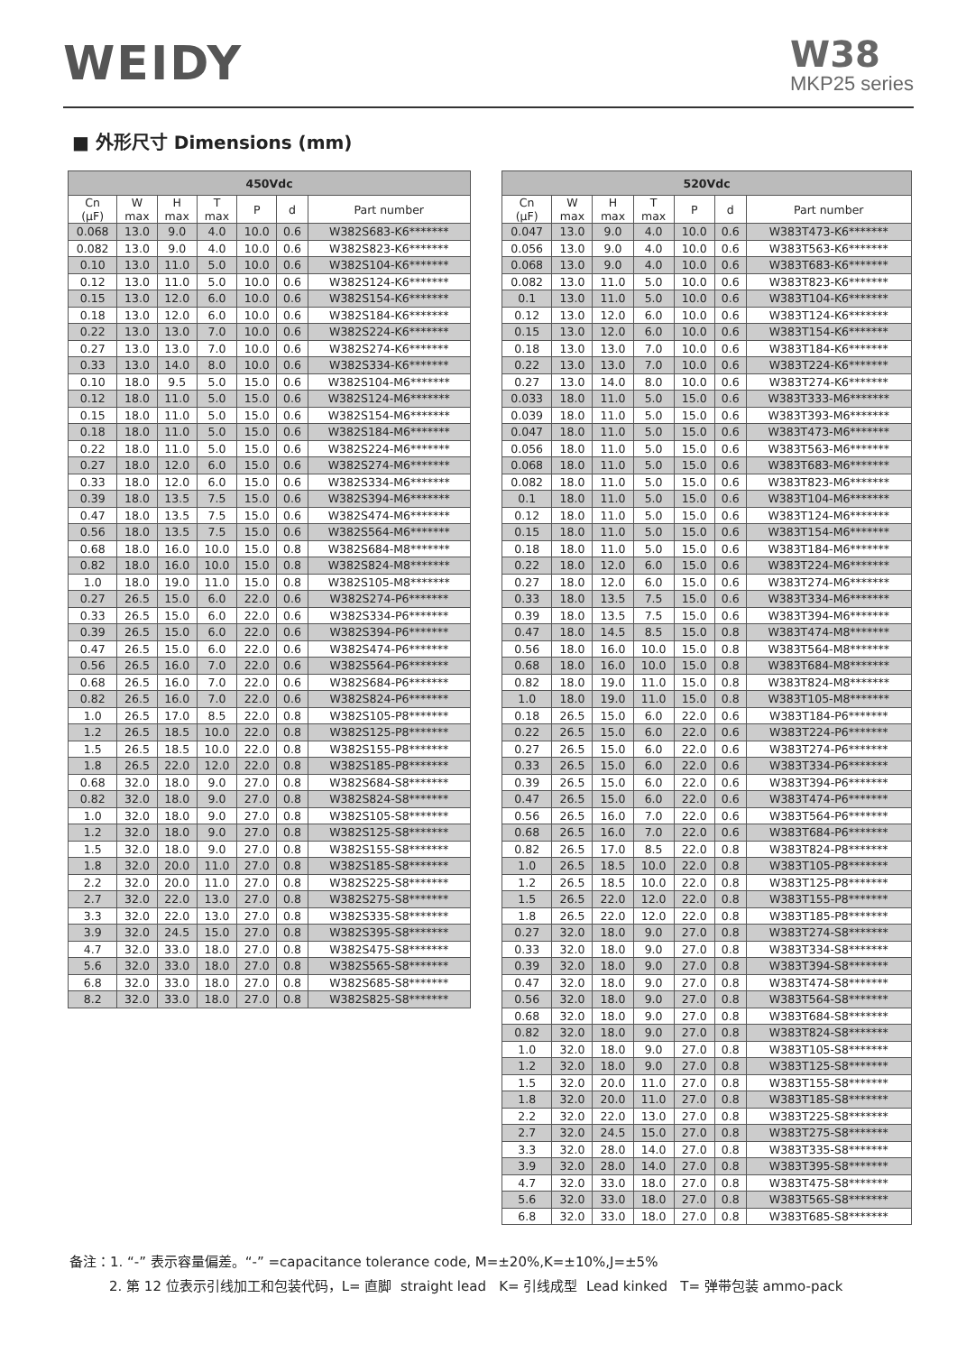WEIDY
W38
MKP25 series
■ 外形尺寸 Dimensions (mm)
| 450Vdc | | | | | | |
| --- | --- | --- | --- | --- | --- | --- |
| Cn (μF) | W max | H max | T max | P | d | Part number |
| 0.068 | 13.0 | 9.0 | 4.0 | 10.0 | 0.6 | W382S683-K6******* |
| 0.082 | 13.0 | 9.0 | 4.0 | 10.0 | 0.6 | W382S823-K6******* |
| 0.10 | 13.0 | 11.0 | 5.0 | 10.0 | 0.6 | W382S104-K6******* |
| 0.12 | 13.0 | 11.0 | 5.0 | 10.0 | 0.6 | W382S124-K6******* |
| 0.15 | 13.0 | 12.0 | 6.0 | 10.0 | 0.6 | W382S154-K6******* |
| 0.18 | 13.0 | 12.0 | 6.0 | 10.0 | 0.6 | W382S184-K6******* |
| 0.22 | 13.0 | 13.0 | 7.0 | 10.0 | 0.6 | W382S224-K6******* |
| 0.27 | 13.0 | 13.0 | 7.0 | 10.0 | 0.6 | W382S274-K6******* |
| 0.33 | 13.0 | 14.0 | 8.0 | 10.0 | 0.6 | W382S334-K6******* |
| 0.10 | 18.0 | 9.5 | 5.0 | 15.0 | 0.6 | W382S104-M6******* |
| 0.12 | 18.0 | 11.0 | 5.0 | 15.0 | 0.6 | W382S124-M6******* |
| 0.15 | 18.0 | 11.0 | 5.0 | 15.0 | 0.6 | W382S154-M6******* |
| 0.18 | 18.0 | 11.0 | 5.0 | 15.0 | 0.6 | W382S184-M6******* |
| 0.22 | 18.0 | 11.0 | 5.0 | 15.0 | 0.6 | W382S224-M6******* |
| 0.27 | 18.0 | 12.0 | 6.0 | 15.0 | 0.6 | W382S274-M6******* |
| 0.33 | 18.0 | 12.0 | 6.0 | 15.0 | 0.6 | W382S334-M6******* |
| 0.39 | 18.0 | 13.5 | 7.5 | 15.0 | 0.6 | W382S394-M6******* |
| 0.47 | 18.0 | 13.5 | 7.5 | 15.0 | 0.6 | W382S474-M6******* |
| 0.56 | 18.0 | 13.5 | 7.5 | 15.0 | 0.6 | W382S564-M6******* |
| 0.68 | 18.0 | 16.0 | 10.0 | 15.0 | 0.8 | W382S684-M8******* |
| 0.82 | 18.0 | 16.0 | 10.0 | 15.0 | 0.8 | W382S824-M8******* |
| 1.0 | 18.0 | 19.0 | 11.0 | 15.0 | 0.8 | W382S105-M8******* |
| 0.27 | 26.5 | 15.0 | 6.0 | 22.0 | 0.6 | W382S274-P6******* |
| 0.33 | 26.5 | 15.0 | 6.0 | 22.0 | 0.6 | W382S334-P6******* |
| 0.39 | 26.5 | 15.0 | 6.0 | 22.0 | 0.6 | W382S394-P6******* |
| 0.47 | 26.5 | 15.0 | 6.0 | 22.0 | 0.6 | W382S474-P6******* |
| 0.56 | 26.5 | 16.0 | 7.0 | 22.0 | 0.6 | W382S564-P6******* |
| 0.68 | 26.5 | 16.0 | 7.0 | 22.0 | 0.6 | W382S684-P6******* |
| 0.82 | 26.5 | 16.0 | 7.0 | 22.0 | 0.6 | W382S824-P6******* |
| 1.0 | 26.5 | 17.0 | 8.5 | 22.0 | 0.8 | W382S105-P8******* |
| 1.2 | 26.5 | 18.5 | 10.0 | 22.0 | 0.8 | W382S125-P8******* |
| 1.5 | 26.5 | 18.5 | 10.0 | 22.0 | 0.8 | W382S155-P8******* |
| 1.8 | 26.5 | 22.0 | 12.0 | 22.0 | 0.8 | W382S185-P8******* |
| 0.68 | 32.0 | 18.0 | 9.0 | 27.0 | 0.8 | W382S684-S8******* |
| 0.82 | 32.0 | 18.0 | 9.0 | 27.0 | 0.8 | W382S824-S8******* |
| 1.0 | 32.0 | 18.0 | 9.0 | 27.0 | 0.8 | W382S105-S8******* |
| 1.2 | 32.0 | 18.0 | 9.0 | 27.0 | 0.8 | W382S125-S8******* |
| 1.5 | 32.0 | 18.0 | 9.0 | 27.0 | 0.8 | W382S155-S8******* |
| 1.8 | 32.0 | 20.0 | 11.0 | 27.0 | 0.8 | W382S185-S8******* |
| 2.2 | 32.0 | 20.0 | 11.0 | 27.0 | 0.8 | W382S225-S8******* |
| 2.7 | 32.0 | 22.0 | 13.0 | 27.0 | 0.8 | W382S275-S8******* |
| 3.3 | 32.0 | 22.0 | 13.0 | 27.0 | 0.8 | W382S335-S8******* |
| 3.9 | 32.0 | 24.5 | 15.0 | 27.0 | 0.8 | W382S395-S8******* |
| 4.7 | 32.0 | 33.0 | 18.0 | 27.0 | 0.8 | W382S475-S8******* |
| 5.6 | 32.0 | 33.0 | 18.0 | 27.0 | 0.8 | W382S565-S8******* |
| 6.8 | 32.0 | 33.0 | 18.0 | 27.0 | 0.8 | W382S685-S8******* |
| 8.2 | 32.0 | 33.0 | 18.0 | 27.0 | 0.8 | W382S825-S8******* |
| 520Vdc | | | | | | |
| --- | --- | --- | --- | --- | --- | --- |
| Cn (μF) | W max | H max | T max | P | d | Part number |
| 0.047 | 13.0 | 9.0 | 4.0 | 10.0 | 0.6 | W383T473-K6******* |
| 0.056 | 13.0 | 9.0 | 4.0 | 10.0 | 0.6 | W383T563-K6******* |
| 0.068 | 13.0 | 9.0 | 4.0 | 10.0 | 0.6 | W383T683-K6******* |
| 0.082 | 13.0 | 11.0 | 5.0 | 10.0 | 0.6 | W383T823-K6******* |
| 0.1 | 13.0 | 11.0 | 5.0 | 10.0 | 0.6 | W383T104-K6******* |
| 0.12 | 13.0 | 12.0 | 6.0 | 10.0 | 0.6 | W383T124-K6******* |
| 0.15 | 13.0 | 12.0 | 6.0 | 10.0 | 0.6 | W383T154-K6******* |
| 0.18 | 13.0 | 13.0 | 7.0 | 10.0 | 0.6 | W383T184-K6******* |
| 0.22 | 13.0 | 13.0 | 7.0 | 10.0 | 0.6 | W383T224-K6******* |
| 0.27 | 13.0 | 14.0 | 8.0 | 10.0 | 0.6 | W383T274-K6******* |
| 0.033 | 18.0 | 11.0 | 5.0 | 15.0 | 0.6 | W383T333-M6******* |
| 0.039 | 18.0 | 11.0 | 5.0 | 15.0 | 0.6 | W383T393-M6******* |
| 0.047 | 18.0 | 11.0 | 5.0 | 15.0 | 0.6 | W383T473-M6******* |
| 0.056 | 18.0 | 11.0 | 5.0 | 15.0 | 0.6 | W383T563-M6******* |
| 0.068 | 18.0 | 11.0 | 5.0 | 15.0 | 0.6 | W383T683-M6******* |
| 0.082 | 18.0 | 11.0 | 5.0 | 15.0 | 0.6 | W383T823-M6******* |
| 0.1 | 18.0 | 11.0 | 5.0 | 15.0 | 0.6 | W383T104-M6******* |
| 0.12 | 18.0 | 11.0 | 5.0 | 15.0 | 0.6 | W383T124-M6******* |
| 0.15 | 18.0 | 11.0 | 5.0 | 15.0 | 0.6 | W383T154-M6******* |
| 0.18 | 18.0 | 11.0 | 5.0 | 15.0 | 0.6 | W383T184-M6******* |
| 0.22 | 18.0 | 12.0 | 6.0 | 15.0 | 0.6 | W383T224-M6******* |
| 0.27 | 18.0 | 12.0 | 6.0 | 15.0 | 0.6 | W383T274-M6******* |
| 0.33 | 18.0 | 13.5 | 7.5 | 15.0 | 0.6 | W383T334-M6******* |
| 0.39 | 18.0 | 13.5 | 7.5 | 15.0 | 0.6 | W383T394-M6******* |
| 0.47 | 18.0 | 14.5 | 8.5 | 15.0 | 0.8 | W383T474-M8******* |
| 0.56 | 18.0 | 16.0 | 10.0 | 15.0 | 0.8 | W383T564-M8******* |
| 0.68 | 18.0 | 16.0 | 10.0 | 15.0 | 0.8 | W383T684-M8******* |
| 0.82 | 18.0 | 19.0 | 11.0 | 15.0 | 0.8 | W383T824-M8******* |
| 1.0 | 18.0 | 19.0 | 11.0 | 15.0 | 0.8 | W383T105-M8******* |
| 0.18 | 26.5 | 15.0 | 6.0 | 22.0 | 0.6 | W383T184-P6******* |
| 0.22 | 26.5 | 15.0 | 6.0 | 22.0 | 0.6 | W383T224-P6******* |
| 0.27 | 26.5 | 15.0 | 6.0 | 22.0 | 0.6 | W383T274-P6******* |
| 0.33 | 26.5 | 15.0 | 6.0 | 22.0 | 0.6 | W383T334-P6******* |
| 0.39 | 26.5 | 15.0 | 6.0 | 22.0 | 0.6 | W383T394-P6******* |
| 0.47 | 26.5 | 15.0 | 6.0 | 22.0 | 0.6 | W383T474-P6******* |
| 0.56 | 26.5 | 16.0 | 7.0 | 22.0 | 0.6 | W383T564-P6******* |
| 0.68 | 26.5 | 16.0 | 7.0 | 22.0 | 0.6 | W383T684-P6******* |
| 0.82 | 26.5 | 17.0 | 8.5 | 22.0 | 0.8 | W383T824-P8******* |
| 1.0 | 26.5 | 18.5 | 10.0 | 22.0 | 0.8 | W383T105-P8******* |
| 1.2 | 26.5 | 18.5 | 10.0 | 22.0 | 0.8 | W383T125-P8******* |
| 1.5 | 26.5 | 22.0 | 12.0 | 22.0 | 0.8 | W383T155-P8******* |
| 1.8 | 26.5 | 22.0 | 12.0 | 22.0 | 0.8 | W383T185-P8******* |
| 0.27 | 32.0 | 18.0 | 9.0 | 27.0 | 0.8 | W383T274-S8******* |
| 0.33 | 32.0 | 18.0 | 9.0 | 27.0 | 0.8 | W383T334-S8******* |
| 0.39 | 32.0 | 18.0 | 9.0 | 27.0 | 0.8 | W383T394-S8******* |
| 0.47 | 32.0 | 18.0 | 9.0 | 27.0 | 0.8 | W383T474-S8******* |
| 0.56 | 32.0 | 18.0 | 9.0 | 27.0 | 0.8 | W383T564-S8******* |
| 0.68 | 32.0 | 18.0 | 9.0 | 27.0 | 0.8 | W383T684-S8******* |
| 0.82 | 32.0 | 18.0 | 9.0 | 27.0 | 0.8 | W383T824-S8******* |
| 1.0 | 32.0 | 18.0 | 9.0 | 27.0 | 0.8 | W383T105-S8******* |
| 1.2 | 32.0 | 18.0 | 9.0 | 27.0 | 0.8 | W383T125-S8******* |
| 1.5 | 32.0 | 20.0 | 11.0 | 27.0 | 0.8 | W383T155-S8******* |
| 1.8 | 32.0 | 20.0 | 11.0 | 27.0 | 0.8 | W383T185-S8******* |
| 2.2 | 32.0 | 22.0 | 13.0 | 27.0 | 0.8 | W383T225-S8******* |
| 2.7 | 32.0 | 24.5 | 15.0 | 27.0 | 0.8 | W383T275-S8******* |
| 3.3 | 32.0 | 28.0 | 14.0 | 27.0 | 0.8 | W383T335-S8******* |
| 3.9 | 32.0 | 28.0 | 14.0 | 27.0 | 0.8 | W383T395-S8******* |
| 4.7 | 32.0 | 33.0 | 18.0 | 27.0 | 0.8 | W383T475-S8******* |
| 5.6 | 32.0 | 33.0 | 18.0 | 27.0 | 0.8 | W383T565-S8******* |
| 6.8 | 32.0 | 33.0 | 18.0 | 27.0 | 0.8 | W383T685-S8******* |
备注：1. “-” 表示容量偏差。“-” =capacitance tolerance code, M=±20%,K=±10%,J=±5%
2. 第 12 位表示引线加工和包装代码，L= 直脚 straight lead K= 引线成型 Lead kinked T= 弹带包装 ammo-pack